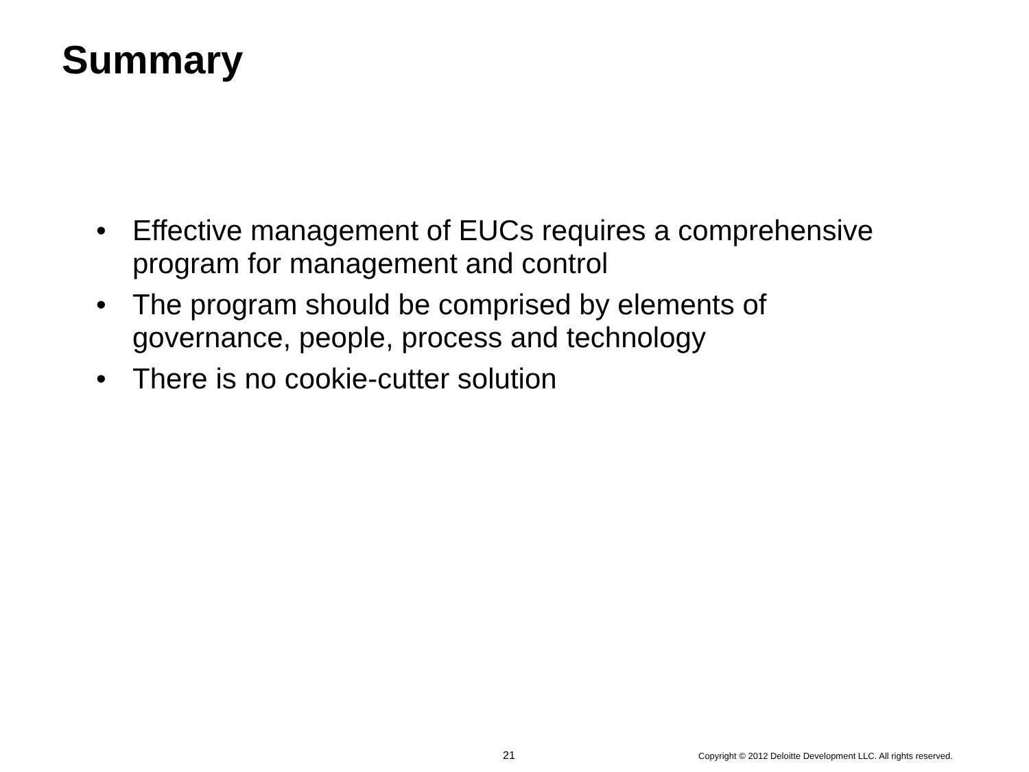Summary
• Effective management of EUCs requires a comprehensive program for management and control
• The program should be comprised by elements of governance, people, process and technology
• There is no cookie-cutter solution
21 Copyright © 2012 Deloitte Development LLC. All rights reserved.